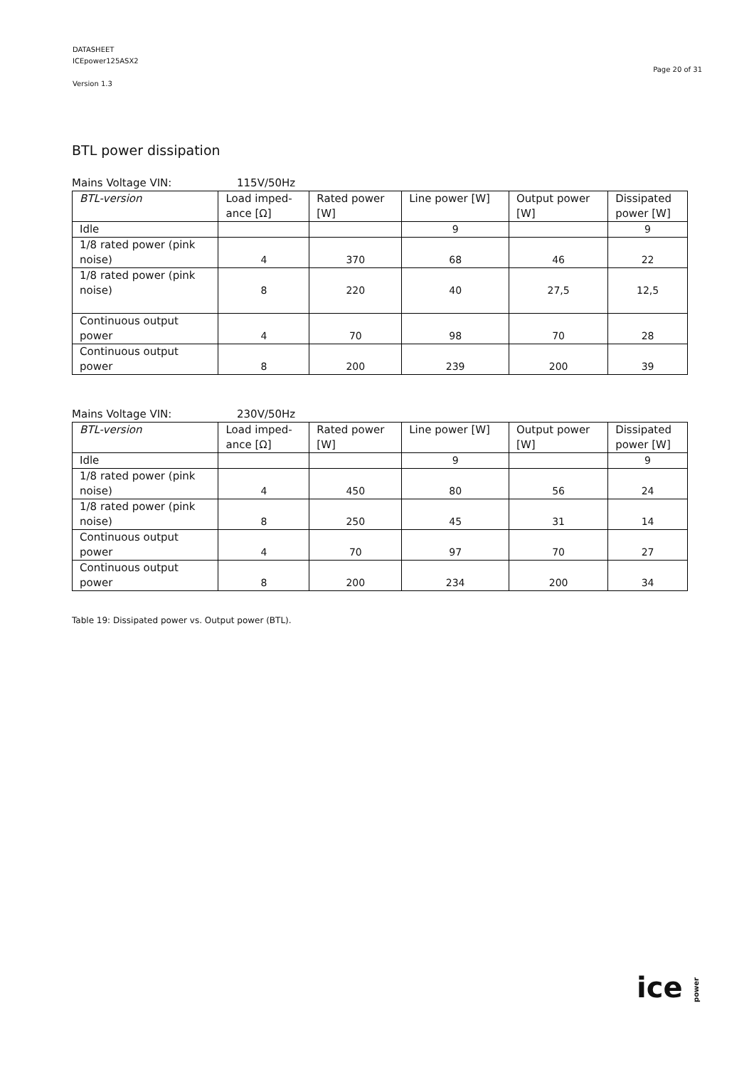DATASHEET
ICEpower125ASX2
Version 1.3
Page 20 of 31
BTL power dissipation
Mains Voltage VIN: 115V/50Hz
| BTL-version | Load imped- ance [Ω] | Rated power [W] | Line power [W] | Output power [W] | Dissipated power [W] |
| --- | --- | --- | --- | --- | --- |
| Idle | | | 9 | | 9 |
| 1/8 rated power (pink noise) | 4 | 370 | 68 | 46 | 22 |
| 1/8 rated power (pink noise) | 8 | 220 | 40 | 27,5 | 12,5 |
| Continuous output power | 4 | 70 | 98 | 70 | 28 |
| Continuous output power | 8 | 200 | 239 | 200 | 39 |
Mains Voltage VIN: 230V/50Hz
| BTL-version | Load imped- ance [Ω] | Rated power [W] | Line power [W] | Output power [W] | Dissipated power [W] |
| --- | --- | --- | --- | --- | --- |
| Idle | | | 9 | | 9 |
| 1/8 rated power (pink noise) | 4 | 450 | 80 | 56 | 24 |
| 1/8 rated power (pink noise) | 8 | 250 | 45 | 31 | 14 |
| Continuous output power | 4 | 70 | 97 | 70 | 27 |
| Continuous output power | 8 | 200 | 234 | 200 | 34 |
Table 19: Dissipated power vs. Output power (BTL).
ice power